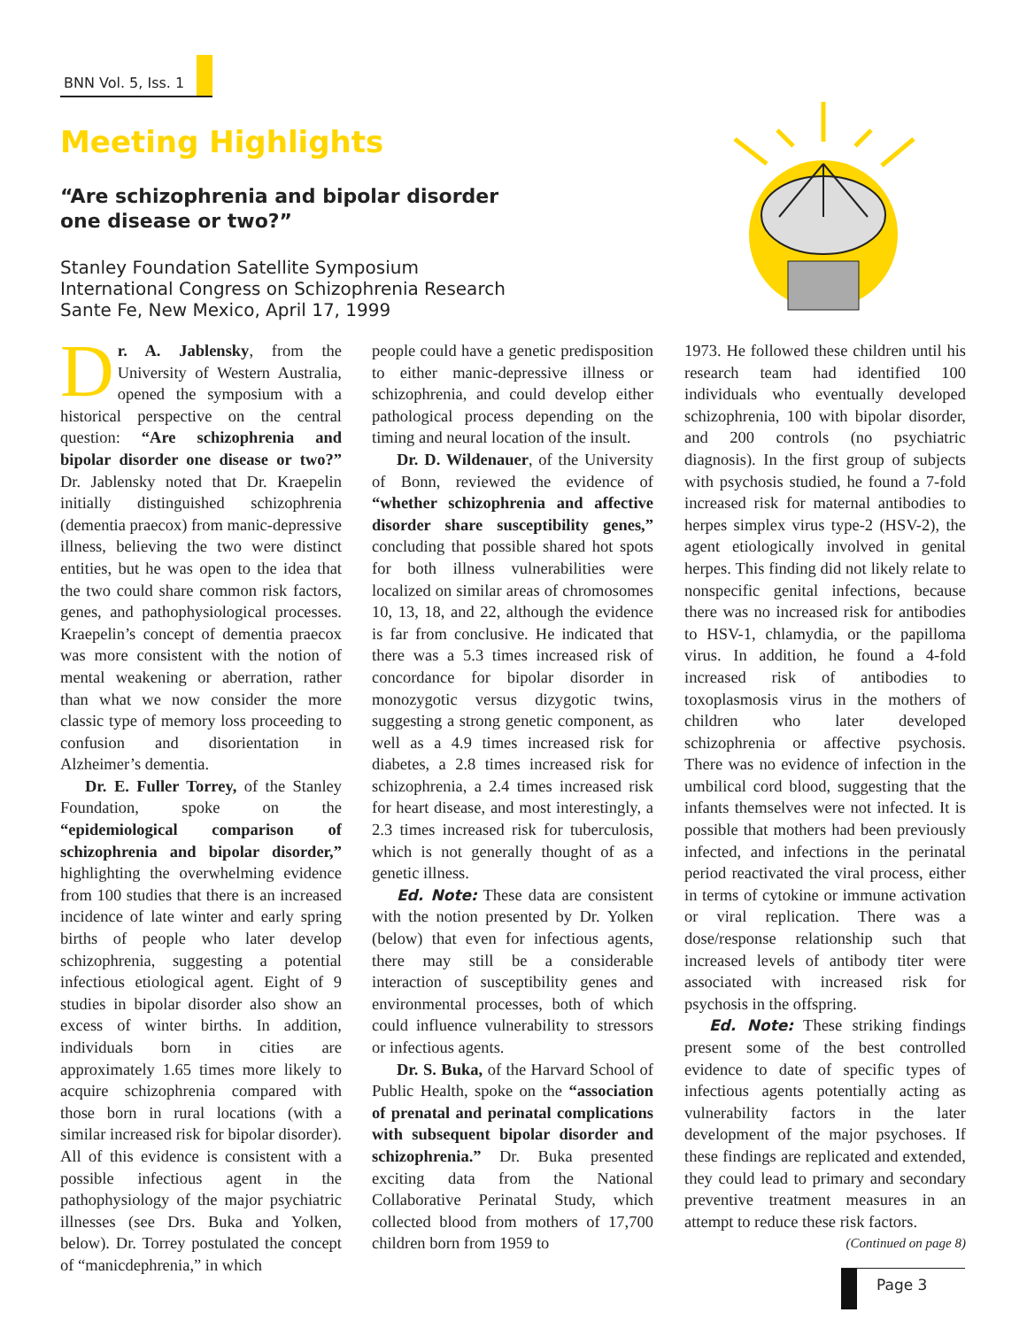BNN Vol. 5, Iss. 1
Meeting Highlights
“Are schizophrenia and bipolar disorder
one disease or two?”
Stanley Foundation Satellite Symposium
International Congress on Schizophrenia Research
Sante Fe, New Mexico, April 17, 1999
Dr. A. Jablensky, from the University of Western Australia, opened the symposium with a historical perspective on the central question: “Are schizophrenia and bipolar disorder one disease or two?” Dr. Jablensky noted that Dr. Kraepelin initially distinguished schizophrenia (dementia praecox) from manic-depressive illness, believing the two were distinct entities, but he was open to the idea that the two could share common risk factors, genes, and pathophysiological processes. Kraepelin’s concept of dementia praecox was more consistent with the notion of mental weakening or aberration, rather than what we now consider the more classic type of memory loss proceeding to confusion and disorientation in Alzheimer’s dementia.
Dr. E. Fuller Torrey, of the Stanley Foundation, spoke on the “epidemiological comparison of schizophrenia and bipolar disorder,” highlighting the overwhelming evidence from 100 studies that there is an increased incidence of late winter and early spring births of people who later develop schizophrenia, suggesting a potential infectious etiological agent. Eight of 9 studies in bipolar disorder also show an excess of winter births. In addition, individuals born in cities are approximately 1.65 times more likely to acquire schizophrenia compared with those born in rural locations (with a similar increased risk for bipolar disorder). All of this evidence is consistent with a possible infectious agent in the pathophysiology of the major psychiatric illnesses (see Drs. Buka and Yolken, below). Dr. Torrey postulated the concept of “manicdephrenia,” in which
people could have a genetic predisposition to either manic-depressive illness or schizophrenia, and could develop either pathological process depending on the timing and neural location of the insult.
Dr. D. Wildenauer, of the University of Bonn, reviewed the evidence of “whether schizophrenia and affective disorder share susceptibility genes,” concluding that possible shared hot spots for both illness vulnerabilities were localized on similar areas of chromosomes 10, 13, 18, and 22, although the evidence is far from conclusive. He indicated that there was a 5.3 times increased risk of concordance for bipolar disorder in monozygotic versus dizygotic twins, suggesting a strong genetic component, as well as a 4.9 times increased risk for diabetes, a 2.8 times increased risk for schizophrenia, a 2.4 times increased risk for heart disease, and most interestingly, a 2.3 times increased risk for tuberculosis, which is not generally thought of as a genetic illness.
Ed. Note: These data are consistent with the notion presented by Dr. Yolken (below) that even for infectious agents, there may still be a considerable interaction of susceptibility genes and environmental processes, both of which could influence vulnerability to stressors or infectious agents.
Dr. S. Buka, of the Harvard School of Public Health, spoke on the “association of prenatal and perinatal complications with subsequent bipolar disorder and schizophrenia.” Dr. Buka presented exciting data from the National Collaborative Perinatal Study, which collected blood from mothers of 17,700 children born from 1959 to
1973. He followed these children until his research team had identified 100 individuals who eventually developed schizophrenia, 100 with bipolar disorder, and 200 controls (no psychiatric diagnosis). In the first group of subjects with psychosis studied, he found a 7-fold increased risk for maternal antibodies to herpes simplex virus type-2 (HSV-2), the agent etiologically involved in genital herpes. This finding did not likely relate to nonspecific genital infections, because there was no increased risk for antibodies to HSV-1, chlamydia, or the papilloma virus. In addition, he found a 4-fold increased risk of antibodies to toxoplasmosis virus in the mothers of children who later developed schizophrenia or affective psychosis. There was no evidence of infection in the umbilical cord blood, suggesting that the infants themselves were not infected. It is possible that mothers had been previously infected, and infections in the perinatal period reactivated the viral process, either in terms of cytokine or immune activation or viral replication. There was a dose/response relationship such that increased levels of antibody titer were associated with increased risk for psychosis in the offspring.
Ed. Note: These striking findings present some of the best controlled evidence to date of specific types of infectious agents potentially acting as vulnerability factors in the later development of the major psychoses. If these findings are replicated and extended, they could lead to primary and secondary preventive treatment measures in an attempt to reduce these risk factors.
(Continued on page 8)
Page 3